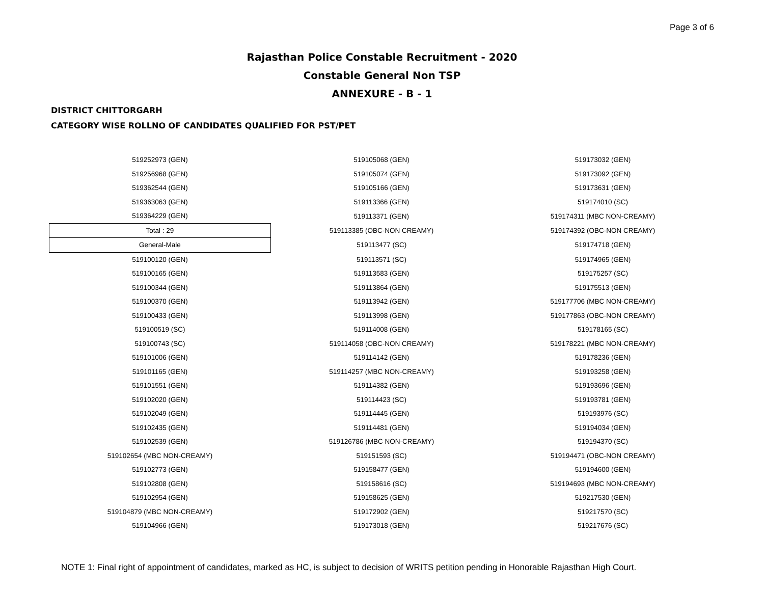Page 3 of 6
Rajasthan Police Constable Recruitment - 2020
Constable General Non TSP
ANNEXURE - B - 1
DISTRICT CHITTORGARH
CATEGORY WISE ROLLNO OF CANDIDATES QUALIFIED FOR PST/PET
| 519252973 (GEN) | 519105068 (GEN) | 519173032 (GEN) |
| 519256968 (GEN) | 519105074 (GEN) | 519173092 (GEN) |
| 519362544 (GEN) | 519105166 (GEN) | 519173631 (GEN) |
| 519363063 (GEN) | 519113366 (GEN) | 519174010 (SC) |
| 519364229 (GEN) | 519113371 (GEN) | 519174311 (MBC NON-CREAMY) |
| Total : 29 | 519113385 (OBC-NON CREAMY) | 519174392 (OBC-NON CREAMY) |
| General-Male | 519113477 (SC) | 519174718 (GEN) |
| 519100120 (GEN) | 519113571 (SC) | 519174965 (GEN) |
| 519100165 (GEN) | 519113583 (GEN) | 519175257 (SC) |
| 519100344 (GEN) | 519113864 (GEN) | 519175513 (GEN) |
| 519100370 (GEN) | 519113942 (GEN) | 519177706 (MBC NON-CREAMY) |
| 519100433 (GEN) | 519113998 (GEN) | 519177863 (OBC-NON CREAMY) |
| 519100519 (SC) | 519114008 (GEN) | 519178165 (SC) |
| 519100743 (SC) | 519114058 (OBC-NON CREAMY) | 519178221 (MBC NON-CREAMY) |
| 519101006 (GEN) | 519114142 (GEN) | 519178236 (GEN) |
| 519101165 (GEN) | 519114257 (MBC NON-CREAMY) | 519193258 (GEN) |
| 519101551 (GEN) | 519114382 (GEN) | 519193696 (GEN) |
| 519102020 (GEN) | 519114423 (SC) | 519193781 (GEN) |
| 519102049 (GEN) | 519114445 (GEN) | 519193976 (SC) |
| 519102435 (GEN) | 519114481 (GEN) | 519194034 (GEN) |
| 519102539 (GEN) | 519126786 (MBC NON-CREAMY) | 519194370 (SC) |
| 519102654 (MBC NON-CREAMY) | 519151593 (SC) | 519194471 (OBC-NON CREAMY) |
| 519102773 (GEN) | 519158477 (GEN) | 519194600 (GEN) |
| 519102808 (GEN) | 519158616 (SC) | 519194693 (MBC NON-CREAMY) |
| 519102954 (GEN) | 519158625 (GEN) | 519217530 (GEN) |
| 519104879 (MBC NON-CREAMY) | 519172902 (GEN) | 519217570 (SC) |
| 519104966 (GEN) | 519173018 (GEN) | 519217676 (SC) |
NOTE 1: Final right of appointment of candidates, marked as HC, is subject to decision of WRITS petition pending in Honorable Rajasthan High Court.